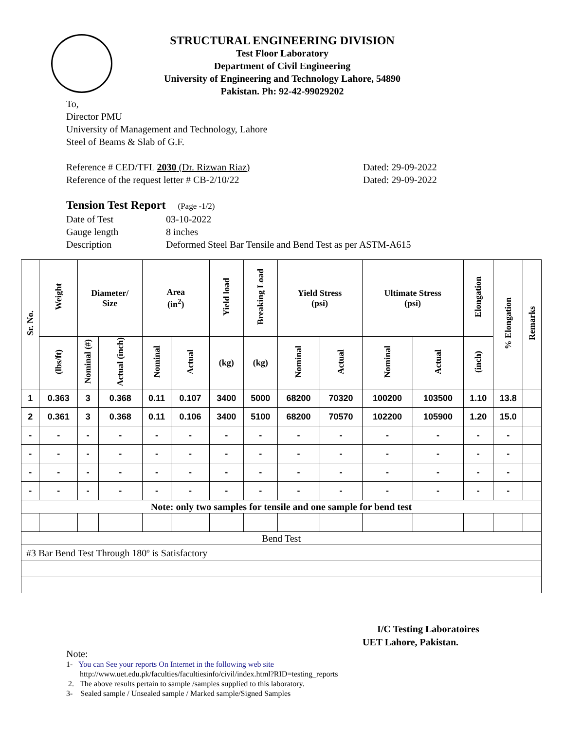STRUCTURAL ENGINEERING DIVISION
Test Floor Laboratory
Department of Civil Engineering
University of Engineering and Technology Lahore, 54890
Pakistan. Ph: 92-42-99029202
To,
Director PMU
University of Management and Technology, Lahore
Steel of Beams & Slab of G.F.
Reference # CED/TFL 2030 (Dr. Rizwan Riaz) Dated: 29-09-2022
Reference of the request letter # CB-2/10/22 Dated: 29-09-2022
Tension Test Report (Page -1/2)
Date of Test 03-10-2022
Gauge length 8 inches
Description Deformed Steel Bar Tensile and Bend Test as per ASTM-A615
| Sr. No. | Weight | Diameter/ Size | | Area (in<sup>2</sup>) | | Yield load | Breaking Load | Yield Stress (psi) | | Ultimate Stress (psi) | | Elongation | % Elongation | Remarks |
| --- | --- | --- | --- | --- | --- | --- | --- | --- | --- | --- | --- | --- | --- | --- |
| | (lbs/ft) | Nominal (#) | Actual (inch) | Nominal | Actual | (kg) | (kg) | Nominal | Actual | Nominal | Actual | (inch) | | |
| 1 | 0.363 | 3 | 0.368 | 0.11 | 0.107 | 3400 | 5000 | 68200 | 70320 | 100200 | 103500 | 1.10 | 13.8 | |
| 2 | 0.361 | 3 | 0.368 | 0.11 | 0.106 | 3400 | 5100 | 68200 | 70570 | 102200 | 105900 | 1.20 | 15.0 | |
| - | - | - | - | - | - | - | - | - | - | - | - | - | - | |
| - | - | - | - | - | - | - | - | - | - | - | - | - | - | |
| - | - | - | - | - | - | - | - | - | - | - | - | - | - | |
| - | - | - | - | - | - | - | - | - | - | - | - | - | - | |
| Note: only two samples for tensile and one sample for bend test | | | | | | | | | | | | | | |
| Bend Test | | | | | | | | | | | | | | |
| #3 Bar Bend Test Through 180º is Satisfactory | | | | | | | | | | | | | | |
I/C Testing Laboratoires
UET Lahore, Pakistan.
Note:
1- You can See your reports On Internet in the following web site
http://www.uet.edu.pk/faculties/facultiesinfo/civil/index.html?RID=testing_reports
2. The above results pertain to sample /samples supplied to this laboratory.
3- Sealed sample / Unsealed sample / Marked sample/Signed Samples